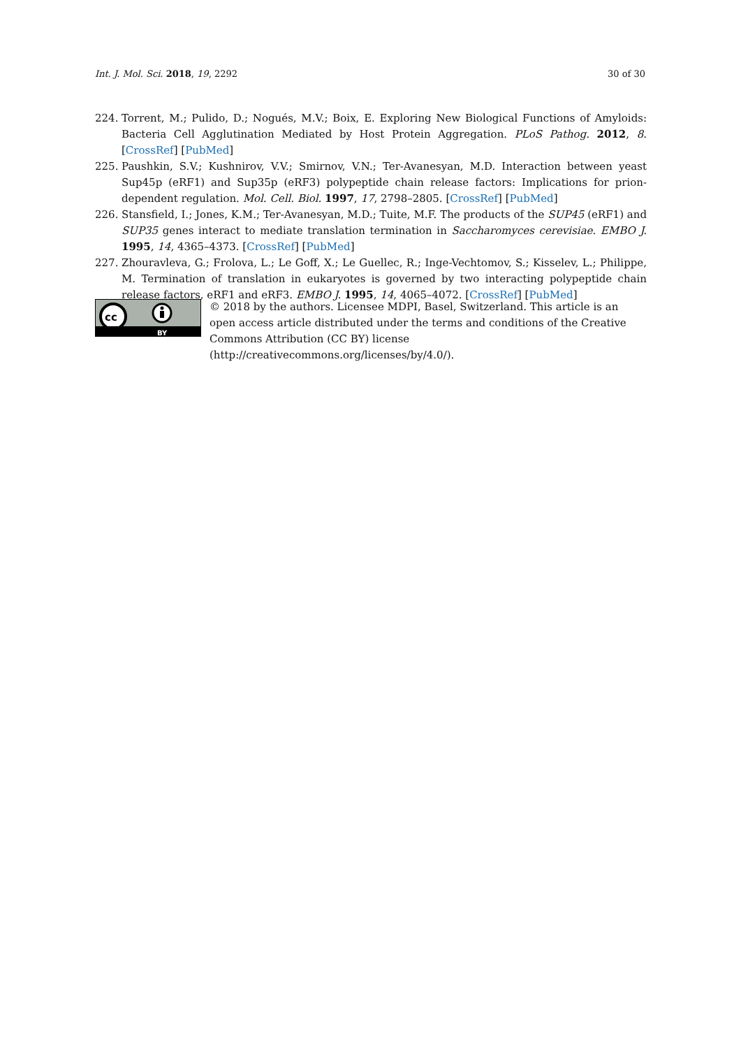Int. J. Mol. Sci. 2018, 19, 2292 30 of 30
224. Torrent, M.; Pulido, D.; Nogués, M.V.; Boix, E. Exploring New Biological Functions of Amyloids: Bacteria Cell Agglutination Mediated by Host Protein Aggregation. PLoS Pathog. 2012, 8. [CrossRef] [PubMed]
225. Paushkin, S.V.; Kushnirov, V.V.; Smirnov, V.N.; Ter-Avanesyan, M.D. Interaction between yeast Sup45p (eRF1) and Sup35p (eRF3) polypeptide chain release factors: Implications for prion-dependent regulation. Mol. Cell. Biol. 1997, 17, 2798–2805. [CrossRef] [PubMed]
226. Stansfield, I.; Jones, K.M.; Ter-Avanesyan, M.D.; Tuite, M.F. The products of the SUP45 (eRF1) and SUP35 genes interact to mediate translation termination in Saccharomyces cerevisiae. EMBO J. 1995, 14, 4365–4373. [CrossRef] [PubMed]
227. Zhouravleva, G.; Frolova, L.; Le Goff, X.; Le Guellec, R.; Inge-Vechtomov, S.; Kisselev, L.; Philippe, M. Termination of translation in eukaryotes is governed by two interacting polypeptide chain release factors, eRF1 and eRF3. EMBO J. 1995, 14, 4065–4072. [CrossRef] [PubMed]
cc
BY
© 2018 by the authors. Licensee MDPI, Basel, Switzerland. This article is an open access article distributed under the terms and conditions of the Creative Commons Attribution (CC BY) license (http://creativecommons.org/licenses/by/4.0/).